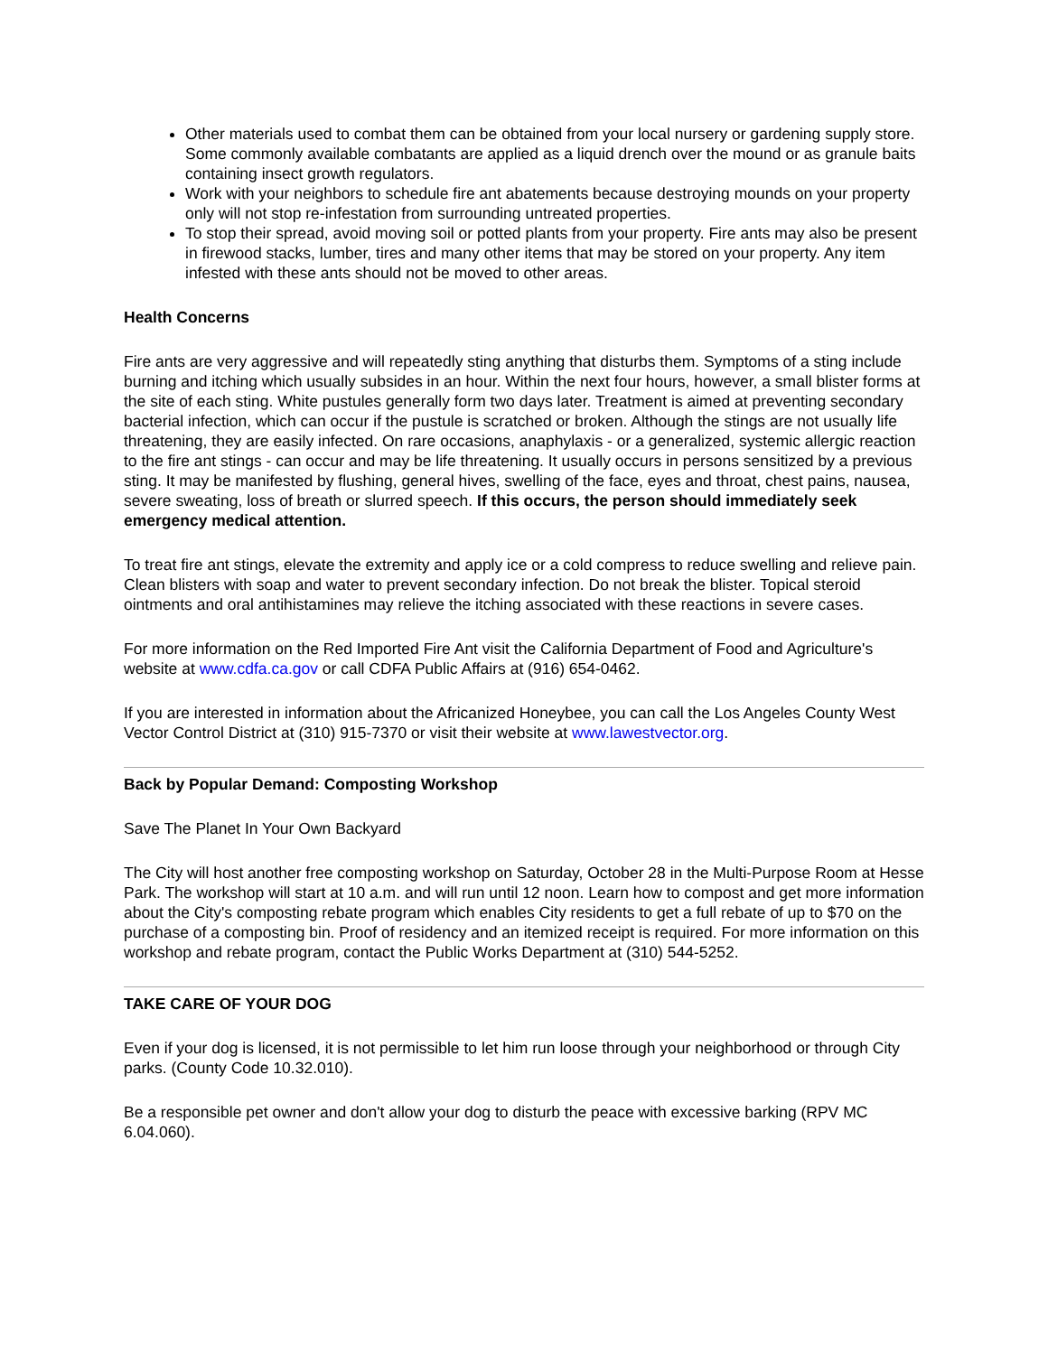Other materials used to combat them can be obtained from your local nursery or gardening supply store. Some commonly available combatants are applied as a liquid drench over the mound or as granule baits containing insect growth regulators.
Work with your neighbors to schedule fire ant abatements because destroying mounds on your property only will not stop re-infestation from surrounding untreated properties.
To stop their spread, avoid moving soil or potted plants from your property. Fire ants may also be present in firewood stacks, lumber, tires and many other items that may be stored on your property. Any item infested with these ants should not be moved to other areas.
Health Concerns
Fire ants are very aggressive and will repeatedly sting anything that disturbs them. Symptoms of a sting include burning and itching which usually subsides in an hour. Within the next four hours, however, a small blister forms at the site of each sting. White pustules generally form two days later. Treatment is aimed at preventing secondary bacterial infection, which can occur if the pustule is scratched or broken. Although the stings are not usually life threatening, they are easily infected. On rare occasions, anaphylaxis - or a generalized, systemic allergic reaction to the fire ant stings - can occur and may be life threatening. It usually occurs in persons sensitized by a previous sting. It may be manifested by flushing, general hives, swelling of the face, eyes and throat, chest pains, nausea, severe sweating, loss of breath or slurred speech. If this occurs, the person should immediately seek emergency medical attention.
To treat fire ant stings, elevate the extremity and apply ice or a cold compress to reduce swelling and relieve pain. Clean blisters with soap and water to prevent secondary infection. Do not break the blister. Topical steroid ointments and oral antihistamines may relieve the itching associated with these reactions in severe cases.
For more information on the Red Imported Fire Ant visit the California Department of Food and Agriculture's website at www.cdfa.ca.gov or call CDFA Public Affairs at (916) 654-0462.
If you are interested in information about the Africanized Honeybee, you can call the Los Angeles County West Vector Control District at (310) 915-7370 or visit their website at www.lawestvector.org.
Back by Popular Demand: Composting Workshop
Save The Planet In Your Own Backyard
The City will host another free composting workshop on Saturday, October 28 in the Multi-Purpose Room at Hesse Park. The workshop will start at 10 a.m. and will run until 12 noon. Learn how to compost and get more information about the City's composting rebate program which enables City residents to get a full rebate of up to $70 on the purchase of a composting bin. Proof of residency and an itemized receipt is required. For more information on this workshop and rebate program, contact the Public Works Department at (310) 544-5252.
TAKE CARE OF YOUR DOG
Even if your dog is licensed, it is not permissible to let him run loose through your neighborhood or through City parks. (County Code 10.32.010).
Be a responsible pet owner and don't allow your dog to disturb the peace with excessive barking (RPV MC 6.04.060).